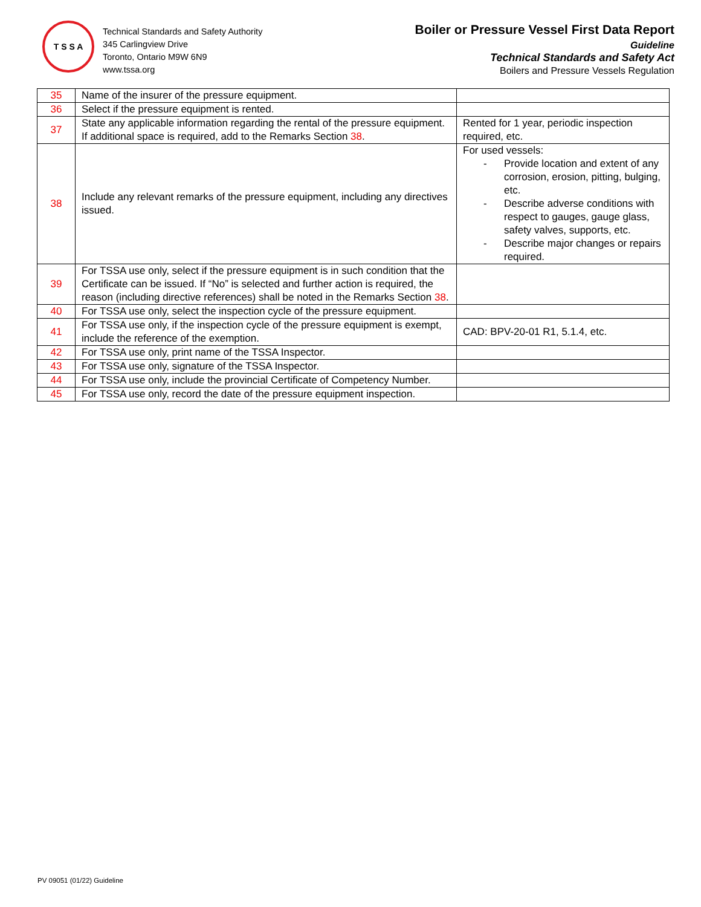T S S A
Technical Standards and Safety Authority
345 Carlingview Drive
Toronto, Ontario M9W 6N9
www.tssa.org
Boiler or Pressure Vessel First Data Report
Guideline
Technical Standards and Safety Act
Boilers and Pressure Vessels Regulation
| 35 | Name of the insurer of the pressure equipment. | |
| 36 | Select if the pressure equipment is rented. | |
| 37 | State any applicable information regarding the rental of the pressure equipment. If additional space is required, add to the Remarks Section 38 . | Rented for 1 year, periodic inspection required, etc. |
| 38 | Include any relevant remarks of the pressure equipment, including any directives issued. | For used vessels: - Provide location and extent of any corrosion, erosion, pitting, bulging, etc. - Describe adverse conditions with respect to gauges, gauge glass, safety valves, supports, etc. - Describe major changes or repairs required. |
| 39 | For TSSA use only, select if the pressure equipment is in such condition that the Certificate can be issued. If “No” is selected and further action is required, the reason (including directive references) shall be noted in the Remarks Section 38 . | |
| 40 | For TSSA use only, select the inspection cycle of the pressure equipment. | |
| 41 | For TSSA use only, if the inspection cycle of the pressure equipment is exempt, include the reference of the exemption. | CAD: BPV-20-01 R1, 5.1.4, etc. |
| 42 | For TSSA use only, print name of the TSSA Inspector. | |
| 43 | For TSSA use only, signature of the TSSA Inspector. | |
| 44 | For TSSA use only, include the provincial Certificate of Competency Number. | |
| 45 | For TSSA use only, record the date of the pressure equipment inspection. | |
PV 09051 (01/22) Guideline